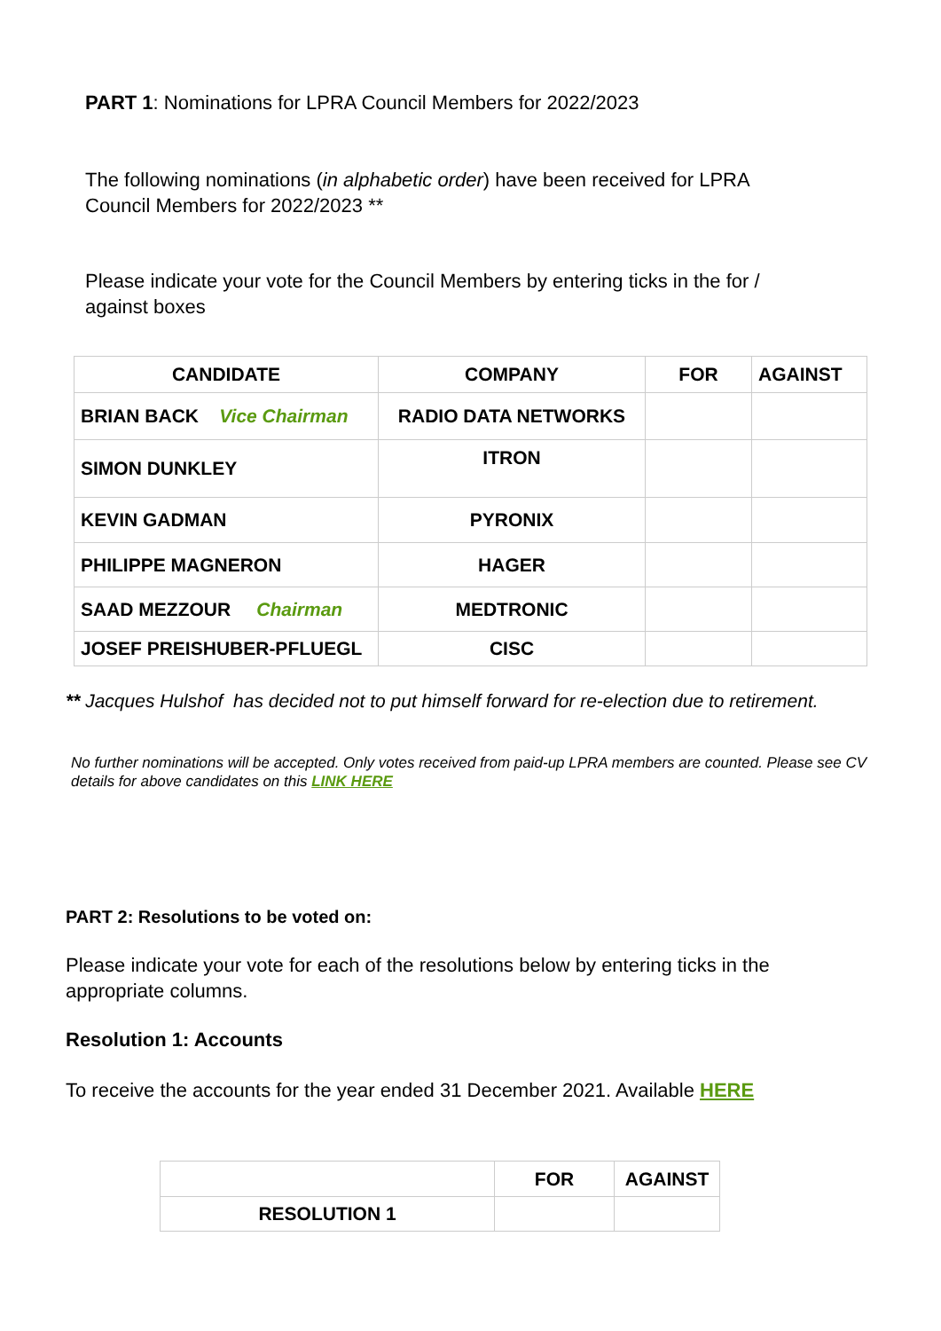PART 1: Nominations for LPRA Council Members for 2022/2023
The following nominations (in alphabetic order) have been received for LPRA Council Members for 2022/2023 **
Please indicate your vote for the Council Members by entering ticks in the for / against boxes
| CANDIDATE | COMPANY | FOR | AGAINST |
| --- | --- | --- | --- |
| BRIAN BACK Vice Chairman | RADIO DATA NETWORKS | | |
| SIMON DUNKLEY | ITRON | | |
| KEVIN GADMAN | PYRONIX | | |
| PHILIPPE MAGNERON | HAGER | | |
| SAAD MEZZOUR Chairman | MEDTRONIC | | |
| JOSEF PREISHUBER-PFLUEGL | CISC | | |
** Jacques Hulshof has decided not to put himself forward for re-election due to retirement.
No further nominations will be accepted. Only votes received from paid-up LPRA members are counted. Please see CV details for above candidates on this LINK HERE
PART 2: Resolutions to be voted on:
Please indicate your vote for each of the resolutions below by entering ticks in the appropriate columns.
Resolution 1: Accounts
To receive the accounts for the year ended 31 December 2021. Available HERE
| | FOR | AGAINST |
| --- | --- | --- |
| RESOLUTION 1 | | |